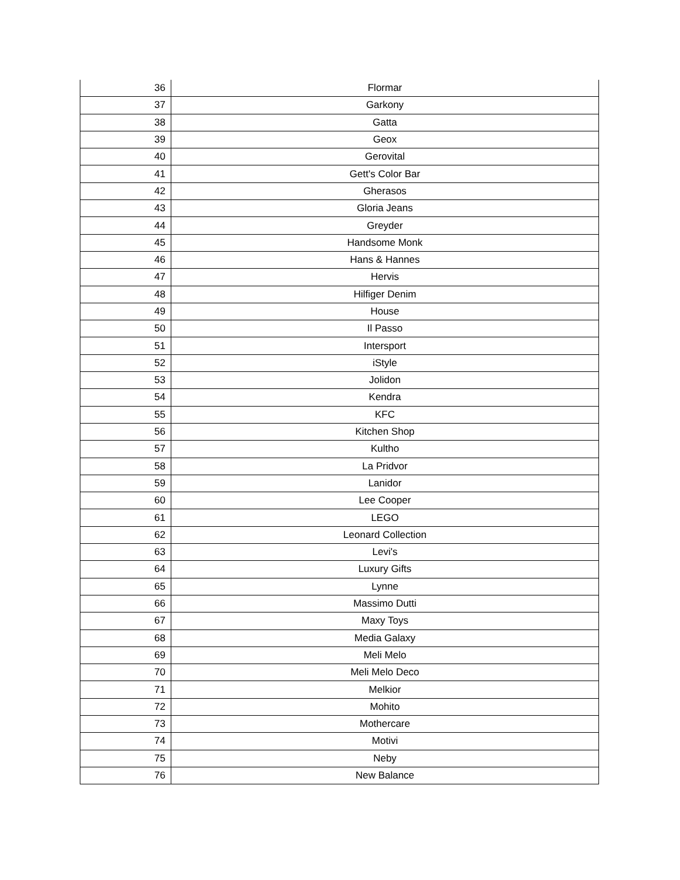| 36 | Flormar |
| 37 | Garkony |
| 38 | Gatta |
| 39 | Geox |
| 40 | Gerovital |
| 41 | Gett's Color Bar |
| 42 | Gherasos |
| 43 | Gloria Jeans |
| 44 | Greyder |
| 45 | Handsome Monk |
| 46 | Hans & Hannes |
| 47 | Hervis |
| 48 | Hilfiger Denim |
| 49 | House |
| 50 | Il Passo |
| 51 | Intersport |
| 52 | iStyle |
| 53 | Jolidon |
| 54 | Kendra |
| 55 | KFC |
| 56 | Kitchen Shop |
| 57 | Kultho |
| 58 | La Pridvor |
| 59 | Lanidor |
| 60 | Lee Cooper |
| 61 | LEGO |
| 62 | Leonard Collection |
| 63 | Levi's |
| 64 | Luxury Gifts |
| 65 | Lynne |
| 66 | Massimo Dutti |
| 67 | Maxy Toys |
| 68 | Media Galaxy |
| 69 | Meli Melo |
| 70 | Meli Melo Deco |
| 71 | Melkior |
| 72 | Mohito |
| 73 | Mothercare |
| 74 | Motivi |
| 75 | Neby |
| 76 | New Balance |